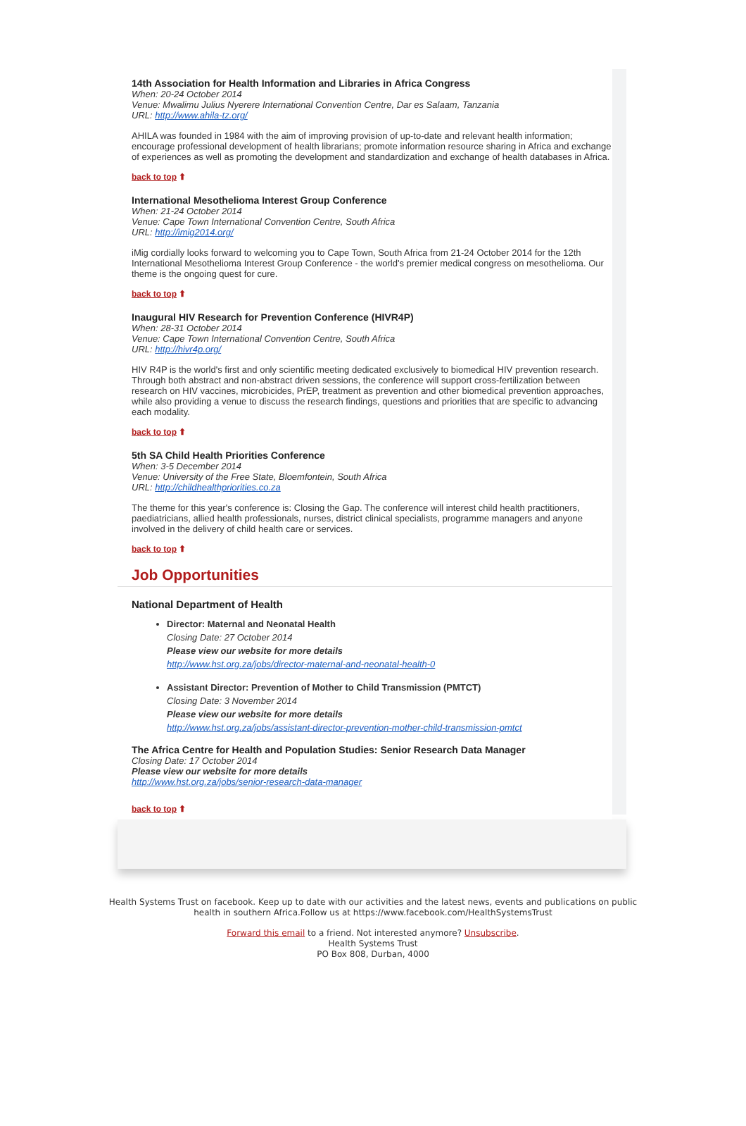14th Association for Health Information and Libraries in Africa Congress
When: 20-24 October 2014
Venue: Mwalimu Julius Nyerere International Convention Centre, Dar es Salaam, Tanzania
URL: http://www.ahila-tz.org/
AHILA was founded in 1984 with the aim of improving provision of up-to-date and relevant health information; encourage professional development of health librarians; promote information resource sharing in Africa and exchange of experiences as well as promoting the development and standardization and exchange of health databases in Africa.
back to top ⬆
International Mesothelioma Interest Group Conference
When: 21-24 October 2014
Venue: Cape Town International Convention Centre, South Africa
URL: http://imig2014.org/
iMig cordially looks forward to welcoming you to Cape Town, South Africa from 21-24 October 2014 for the 12th International Mesothelioma Interest Group Conference - the world's premier medical congress on mesothelioma. Our theme is the ongoing quest for cure.
back to top ⬆
Inaugural HIV Research for Prevention Conference (HIVR4P)
When: 28-31 October 2014
Venue: Cape Town International Convention Centre, South Africa
URL: http://hivr4p.org/
HIV R4P is the world's first and only scientific meeting dedicated exclusively to biomedical HIV prevention research. Through both abstract and non-abstract driven sessions, the conference will support cross-fertilization between research on HIV vaccines, microbicides, PrEP, treatment as prevention and other biomedical prevention approaches, while also providing a venue to discuss the research findings, questions and priorities that are specific to advancing each modality.
back to top ⬆
5th SA Child Health Priorities Conference
When: 3-5 December 2014
Venue: University of the Free State, Bloemfontein, South Africa
URL: http://childhealthpriorities.co.za
The theme for this year's conference is: Closing the Gap. The conference will interest child health practitioners, paediatricians, allied health professionals, nurses, district clinical specialists, programme managers and anyone involved in the delivery of child health care or services.
back to top ⬆
Job Opportunities
National Department of Health
Director: Maternal and Neonatal Health
Closing Date: 27 October 2014
Please view our website for more details
http://www.hst.org.za/jobs/director-maternal-and-neonatal-health-0
Assistant Director: Prevention of Mother to Child Transmission (PMTCT)
Closing Date: 3 November 2014
Please view our website for more details
http://www.hst.org.za/jobs/assistant-director-prevention-mother-child-transmission-pmtct
The Africa Centre for Health and Population Studies: Senior Research Data Manager
Closing Date: 17 October 2014
Please view our website for more details
http://www.hst.org.za/jobs/senior-research-data-manager
back to top ⬆
Health Systems Trust on facebook. Keep up to date with our activities and the latest news, events and publications on public health in southern Africa.Follow us at https://www.facebook.com/HealthSystemsTrust
Forward this email to a friend. Not interested anymore? Unsubscribe.
Health Systems Trust
PO Box 808, Durban, 4000